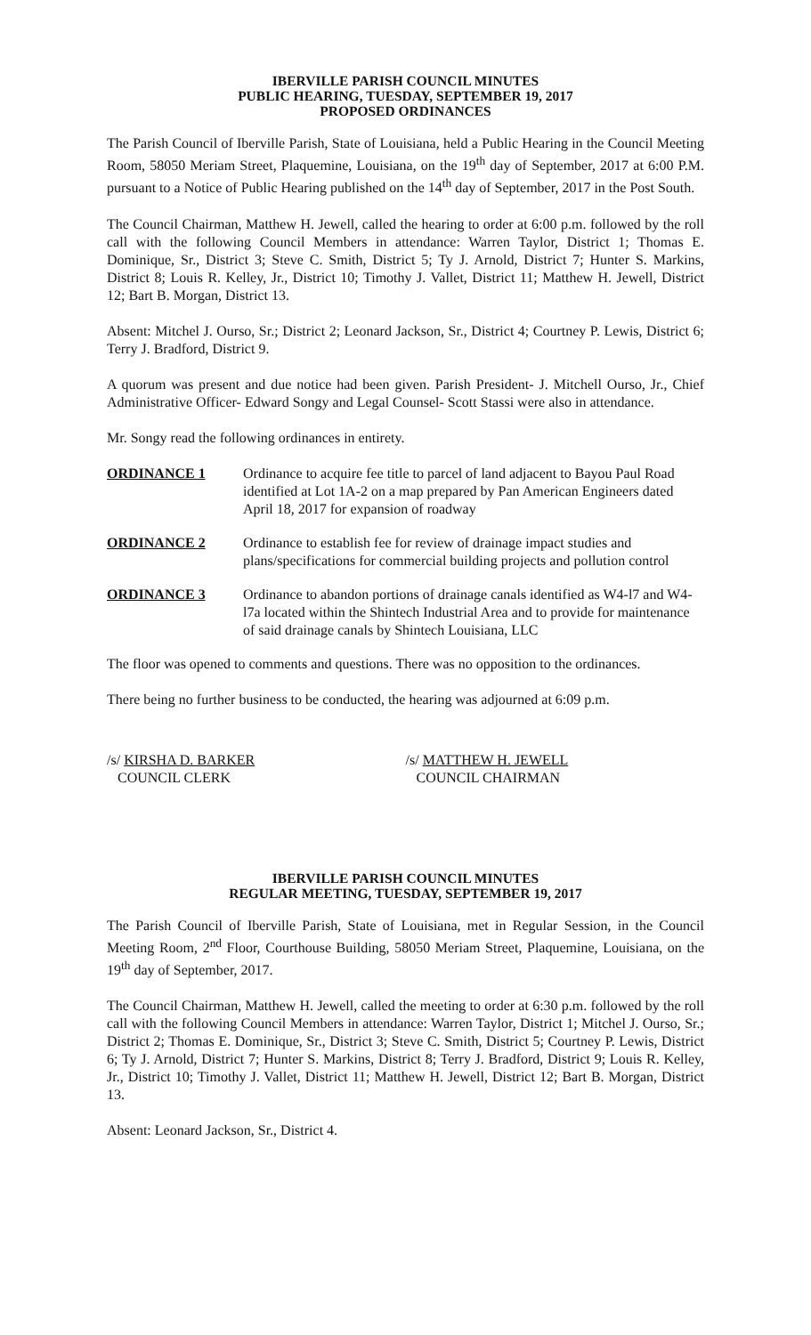IBERVILLE PARISH COUNCIL MINUTES
PUBLIC HEARING, TUESDAY, SEPTEMBER 19, 2017
PROPOSED ORDINANCES
The Parish Council of Iberville Parish, State of Louisiana, held a Public Hearing in the Council Meeting Room, 58050 Meriam Street, Plaquemine, Louisiana, on the 19<sup>th</sup> day of September, 2017 at 6:00 P.M. pursuant to a Notice of Public Hearing published on the 14<sup>th</sup> day of September, 2017 in the Post South.
The Council Chairman, Matthew H. Jewell, called the hearing to order at 6:00 p.m. followed by the roll call with the following Council Members in attendance: Warren Taylor, District 1; Thomas E. Dominique, Sr., District 3; Steve C. Smith, District 5; Ty J. Arnold, District 7; Hunter S. Markins, District 8; Louis R. Kelley, Jr., District 10; Timothy J. Vallet, District 11; Matthew H. Jewell, District 12; Bart B. Morgan, District 13.
Absent: Mitchel J. Ourso, Sr.; District 2; Leonard Jackson, Sr., District 4; Courtney P. Lewis, District 6; Terry J. Bradford, District 9.
A quorum was present and due notice had been given. Parish President- J. Mitchell Ourso, Jr., Chief Administrative Officer- Edward Songy and Legal Counsel- Scott Stassi were also in attendance.
Mr. Songy read the following ordinances in entirety.
ORDINANCE 1 Ordinance to acquire fee title to parcel of land adjacent to Bayou Paul Road identified at Lot 1A-2 on a map prepared by Pan American Engineers dated April 18, 2017 for expansion of roadway
ORDINANCE 2 Ordinance to establish fee for review of drainage impact studies and plans/specifications for commercial building projects and pollution control
ORDINANCE 3 Ordinance to abandon portions of drainage canals identified as W4-l7 and W4-l7a located within the Shintech Industrial Area and to provide for maintenance of said drainage canals by Shintech Louisiana, LLC
The floor was opened to comments and questions. There was no opposition to the ordinances.
There being no further business to be conducted, the hearing was adjourned at 6:09 p.m.
/s/ KIRSHA D. BARKER
COUNCIL CLERK
/s/ MATTHEW H. JEWELL
COUNCIL CHAIRMAN
IBERVILLE PARISH COUNCIL MINUTES
REGULAR MEETING, TUESDAY, SEPTEMBER 19, 2017
The Parish Council of Iberville Parish, State of Louisiana, met in Regular Session, in the Council Meeting Room, 2<sup>nd</sup> Floor, Courthouse Building, 58050 Meriam Street, Plaquemine, Louisiana, on the 19<sup>th</sup> day of September, 2017.
The Council Chairman, Matthew H. Jewell, called the meeting to order at 6:30 p.m. followed by the roll call with the following Council Members in attendance: Warren Taylor, District 1; Mitchel J. Ourso, Sr.; District 2; Thomas E. Dominique, Sr., District 3; Steve C. Smith, District 5; Courtney P. Lewis, District 6; Ty J. Arnold, District 7; Hunter S. Markins, District 8; Terry J. Bradford, District 9; Louis R. Kelley, Jr., District 10; Timothy J. Vallet, District 11; Matthew H. Jewell, District 12; Bart B. Morgan, District 13.
Absent: Leonard Jackson, Sr., District 4.